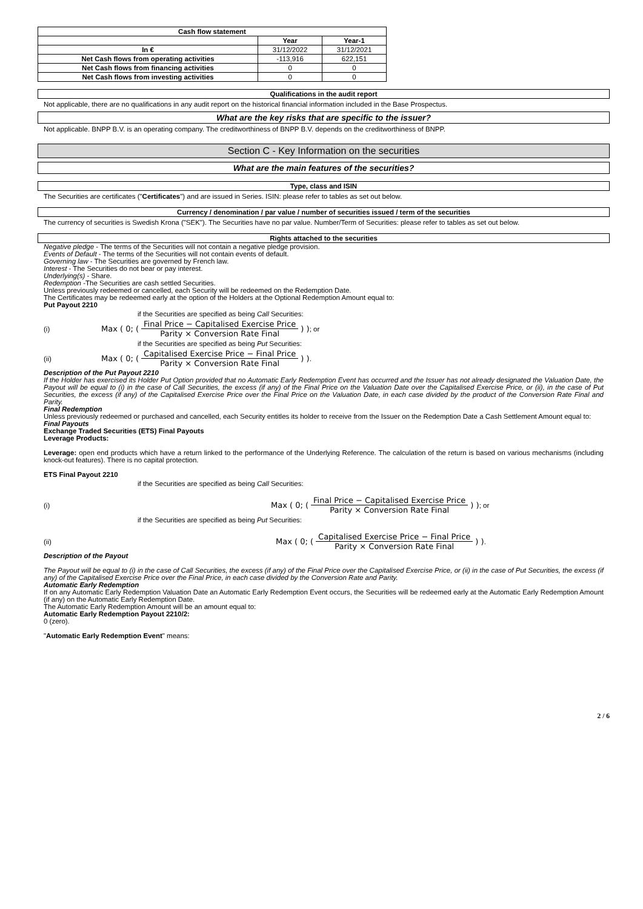| Cash flow statement | | |
| --- | --- | --- |
| | Year | Year-1 |
| In € | 31/12/2022 | 31/12/2021 |
| Net Cash flows from operating activities | -113,916 | 622,151 |
| Net Cash flows from financing activities | 0 | 0 |
| Net Cash flows from investing activities | 0 | 0 |
Qualifications in the audit report
Not applicable, there are no qualifications in any audit report on the historical financial information included in the Base Prospectus.
What are the key risks that are specific to the issuer?
Not applicable. BNPP B.V. is an operating company. The creditworthiness of BNPP B.V. depends on the creditworthiness of BNPP.
Section C - Key Information on the securities
What are the main features of the securities?
Type, class and ISIN
The Securities are certificates ("Certificates") and are issued in Series. ISIN: please refer to tables as set out below.
Currency / denomination / par value / number of securities issued / term of the securities
The currency of securities is Swedish Krona ("SEK"). The Securities have no par value. Number/Term of Securities: please refer to tables as set out below.
Rights attached to the securities
Negative pledge - The terms of the Securities will not contain a negative pledge provision.
Events of Default - The terms of the Securities will not contain events of default.
Governing law - The Securities are governed by French law.
Interest - The Securities do not bear or pay interest.
Underlying(s) - Share.
Redemption -The Securities are cash settled Securities.
Unless previously redeemed or cancelled, each Security will be redeemed on the Redemption Date.
The Certificates may be redeemed early at the option of the Holders at the Optional Redemption Amount equal to:
Put Payout 2210
if the Securities are specified as being Call Securities:
(i) Max ( 0; ( Final Price − Capitalised Exercise Price Parity × Conversion Rate Final ) ) ; or
if the Securities are specified as being Put Securities:
(ii) Max ( 0; ( Capitalised Exercise Price − Final Price Parity × Conversion Rate Final ) ) .
Description of the Put Payout 2210
If the Holder has exercised its Holder Put Option provided that no Automatic Early Redemption Event has occurred and the Issuer has not already designated the Valuation Date, the Payout will be equal to (i) in the case of Call Securities, the excess (if any) of the Final Price on the Valuation Date over the Capitalised Exercise Price, or (ii), in the case of Put Securities, the excess (if any) of the Capitalised Exercise Price over the Final Price on the Valuation Date, in each case divided by the product of the Conversion Rate Final and Parity.
Final Redemption
Unless previously redeemed or purchased and cancelled, each Security entitles its holder to receive from the Issuer on the Redemption Date a Cash Settlement Amount equal to:
Final Payouts
Exchange Traded Securities (ETS) Final Payouts
Leverage Products:
Leverage: open end products which have a return linked to the performance of the Underlying Reference. The calculation of the return is based on various mechanisms (including knock-out features). There is no capital protection.
ETS Final Payout 2210
if the Securities are specified as being Call Securities:
(i) Max ( 0; ( Final Price − Capitalised Exercise Price Parity × Conversion Rate Final ) ) ; or
if the Securities are specified as being Put Securities:
(ii) Max ( 0; ( Capitalised Exercise Price − Final Price Parity × Conversion Rate Final ) ) .
Description of the Payout
The Payout will be equal to (i) in the case of Call Securities, the excess (if any) of the Final Price over the Capitalised Exercise Price, or (ii) in the case of Put Securities, the excess (if any) of the Capitalised Exercise Price over the Final Price, in each case divided by the Conversion Rate and Parity.
Automatic Early Redemption
If on any Automatic Early Redemption Valuation Date an Automatic Early Redemption Event occurs, the Securities will be redeemed early at the Automatic Early Redemption Amount (if any) on the Automatic Early Redemption Date.
The Automatic Early Redemption Amount will be an amount equal to:
Automatic Early Redemption Payout 2210/2:
0 (zero).
"Automatic Early Redemption Event" means:
2 / 6